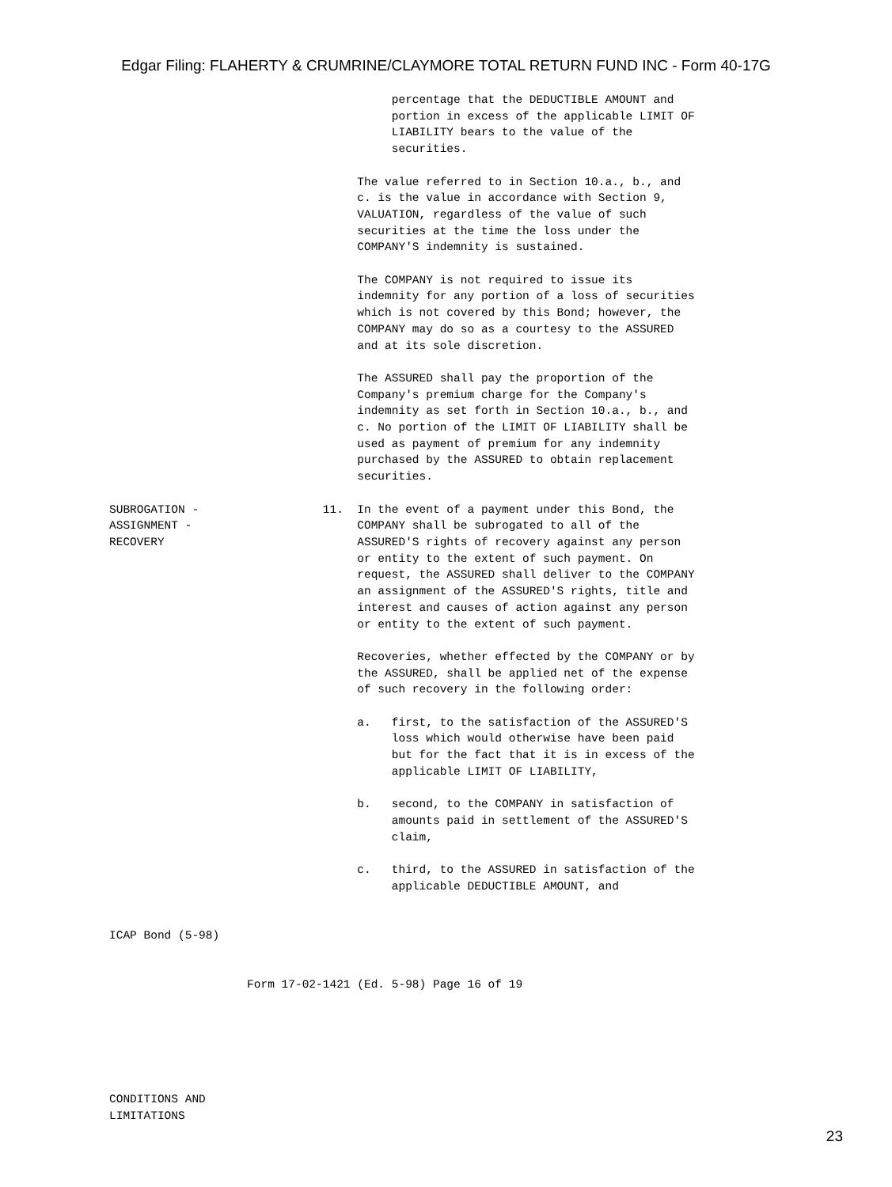Edgar Filing: FLAHERTY & CRUMRINE/CLAYMORE TOTAL RETURN FUND INC - Form 40-17G
                                         percentage that the DEDUCTIBLE AMOUNT and
                                         portion in excess of the applicable LIMIT OF
                                         LIABILITY bears to the value of the
                                         securities.

                                    The value referred to in Section 10.a., b., and
                                    c. is the value in accordance with Section 9,
                                    VALUATION, regardless of the value of such
                                    securities at the time the loss under the
                                    COMPANY'S indemnity is sustained.

                                    The COMPANY is not required to issue its
                                    indemnity for any portion of a loss of securities
                                    which is not covered by this Bond; however, the
                                    COMPANY may do so as a courtesy to the ASSURED
                                    and at its sole discretion.

                                    The ASSURED shall pay the proportion of the
                                    Company's premium charge for the Company's
                                    indemnity as set forth in Section 10.a., b., and
                                    c. No portion of the LIMIT OF LIABILITY shall be
                                    used as payment of premium for any indemnity
                                    purchased by the ASSURED to obtain replacement
                                    securities.

SUBROGATION -                  11.  In the event of a payment under this Bond, the
ASSIGNMENT -                        COMPANY shall be subrogated to all of the
RECOVERY                            ASSURED'S rights of recovery against any person
                                    or entity to the extent of such payment. On
                                    request, the ASSURED shall deliver to the COMPANY
                                    an assignment of the ASSURED'S rights, title and
                                    interest and causes of action against any person
                                    or entity to the extent of such payment.

                                    Recoveries, whether effected by the COMPANY or by
                                    the ASSURED, shall be applied net of the expense
                                    of such recovery in the following order:

                                    a.   first, to the satisfaction of the ASSURED'S
                                         loss which would otherwise have been paid
                                         but for the fact that it is in excess of the
                                         applicable LIMIT OF LIABILITY,

                                    b.   second, to the COMPANY in satisfaction of
                                         amounts paid in settlement of the ASSURED'S
                                         claim,

                                    c.   third, to the ASSURED in satisfaction of the
                                         applicable DEDUCTIBLE AMOUNT, and


ICAP Bond (5-98)


                    Form 17-02-1421 (Ed. 5-98) Page 16 of 19






CONDITIONS AND
LIMITATIONS
23